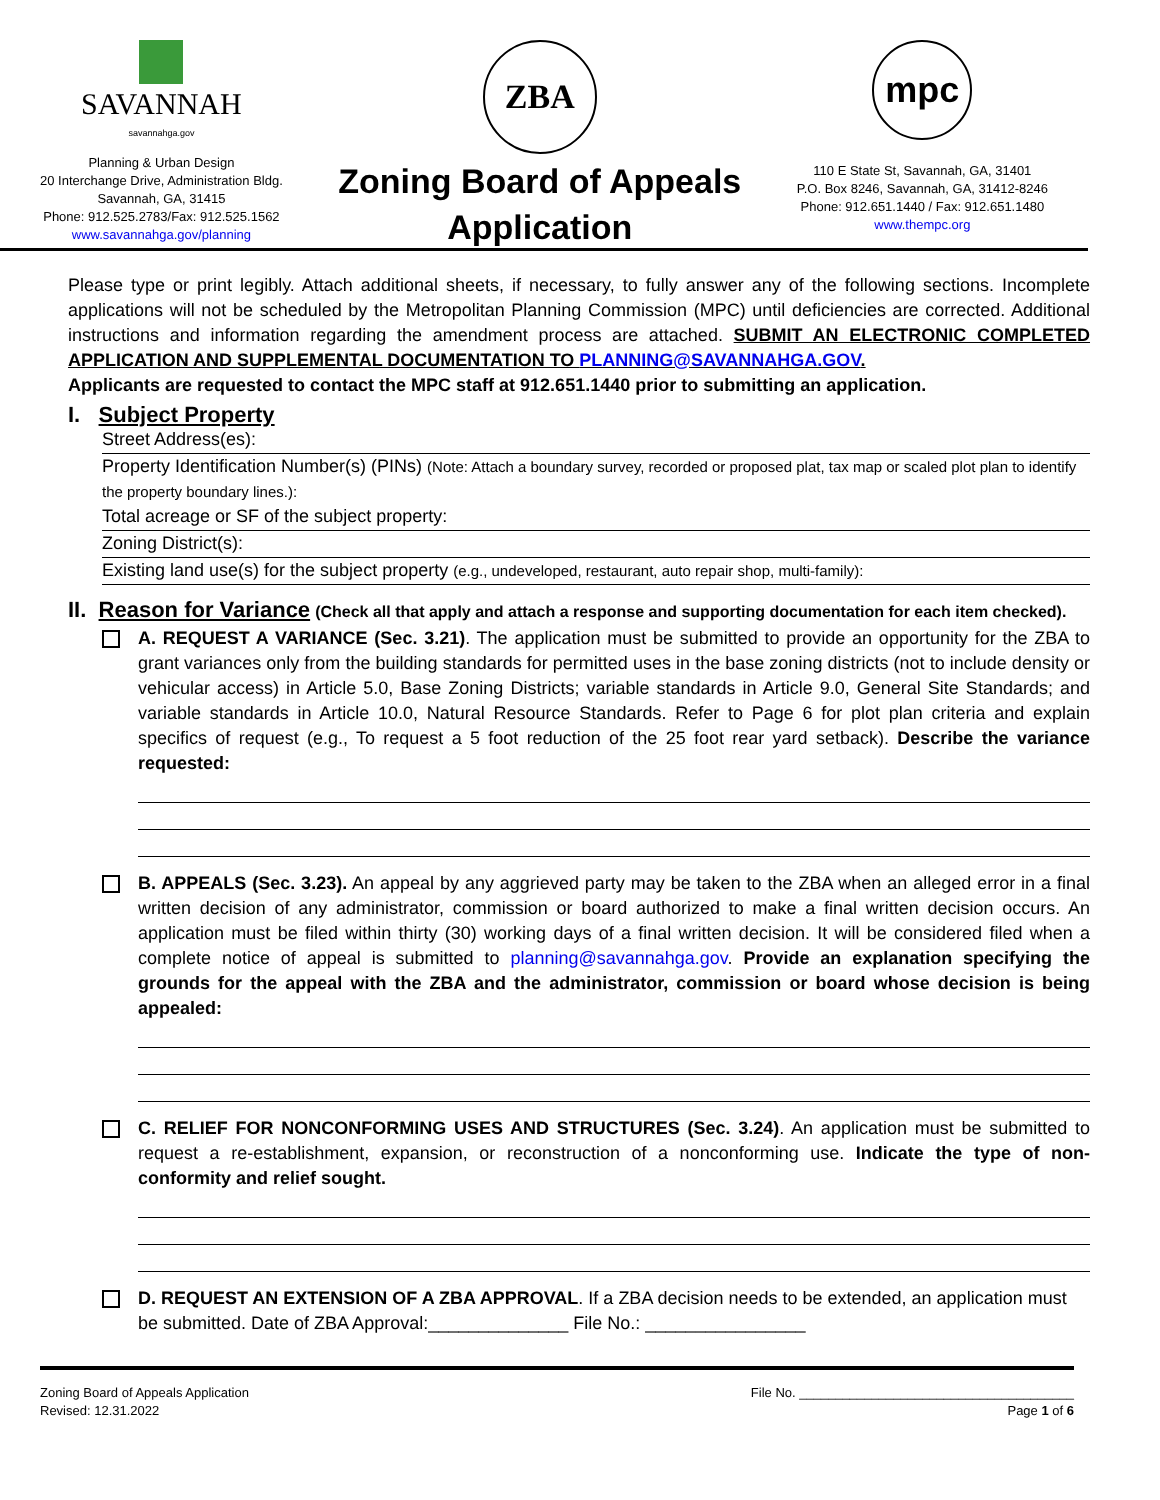SAVANNAH
savannahga.gov
Planning & Urban Design
20 Interchange Drive, Administration Bldg.
Savannah, GA, 31415
Phone: 912.525.2783/Fax: 912.525.1562
www.savannahga.gov/planning
ZBA
Zoning Board of Appeals
Application
mpc
110 E State St, Savannah, GA, 31401
P.O. Box 8246, Savannah, GA, 31412-8246
Phone: 912.651.1440 / Fax: 912.651.1480
www.thempc.org
Please type or print legibly. Attach additional sheets, if necessary, to fully answer any of the following sections. Incomplete applications will not be scheduled by the Metropolitan Planning Commission (MPC) until deficiencies are corrected. Additional instructions and information regarding the amendment process are attached. SUBMIT AN ELECTRONIC COMPLETED APPLICATION AND SUPPLEMENTAL DOCUMENTATION TO PLANNING@SAVANNAHGA.GOV.
Applicants are requested to contact the MPC staff at 912.651.1440 prior to submitting an application.
I. Subject Property
Street Address(es):
Property Identification Number(s) (PINs) (Note: Attach a boundary survey, recorded or proposed plat, tax map or scaled plot plan to identify the property boundary lines.):
Total acreage or SF of the subject property:
Zoning District(s):
Existing land use(s) for the subject property (e.g., undeveloped, restaurant, auto repair shop, multi-family):
II. Reason for Variance (Check all that apply and attach a response and supporting documentation for each item checked).
A. REQUEST A VARIANCE (Sec. 3.21). The application must be submitted to provide an opportunity for the ZBA to grant variances only from the building standards for permitted uses in the base zoning districts (not to include density or vehicular access) in Article 5.0, Base Zoning Districts; variable standards in Article 9.0, General Site Standards; and variable standards in Article 10.0, Natural Resource Standards. Refer to Page 6 for plot plan criteria and explain specifics of request (e.g., To request a 5 foot reduction of the 25 foot rear yard setback). Describe the variance requested:
B. APPEALS (Sec. 3.23). An appeal by any aggrieved party may be taken to the ZBA when an alleged error in a final written decision of any administrator, commission or board authorized to make a final written decision occurs. An application must be filed within thirty (30) working days of a final written decision. It will be considered filed when a complete notice of appeal is submitted to planning@savannahga.gov. Provide an explanation specifying the grounds for the appeal with the ZBA and the administrator, commission or board whose decision is being appealed:
C. RELIEF FOR NONCONFORMING USES AND STRUCTURES (Sec. 3.24). An application must be submitted to request a re-establishment, expansion, or reconstruction of a nonconforming use. Indicate the type of non-conformity and relief sought.
D. REQUEST AN EXTENSION OF A ZBA APPROVAL. If a ZBA decision needs to be extended, an application must be submitted. Date of ZBA Approval:______________ File No.: ________________
Zoning Board of Appeals Application
Revised: 12.31.2022
File No. ______________________________________
Page 1 of 6